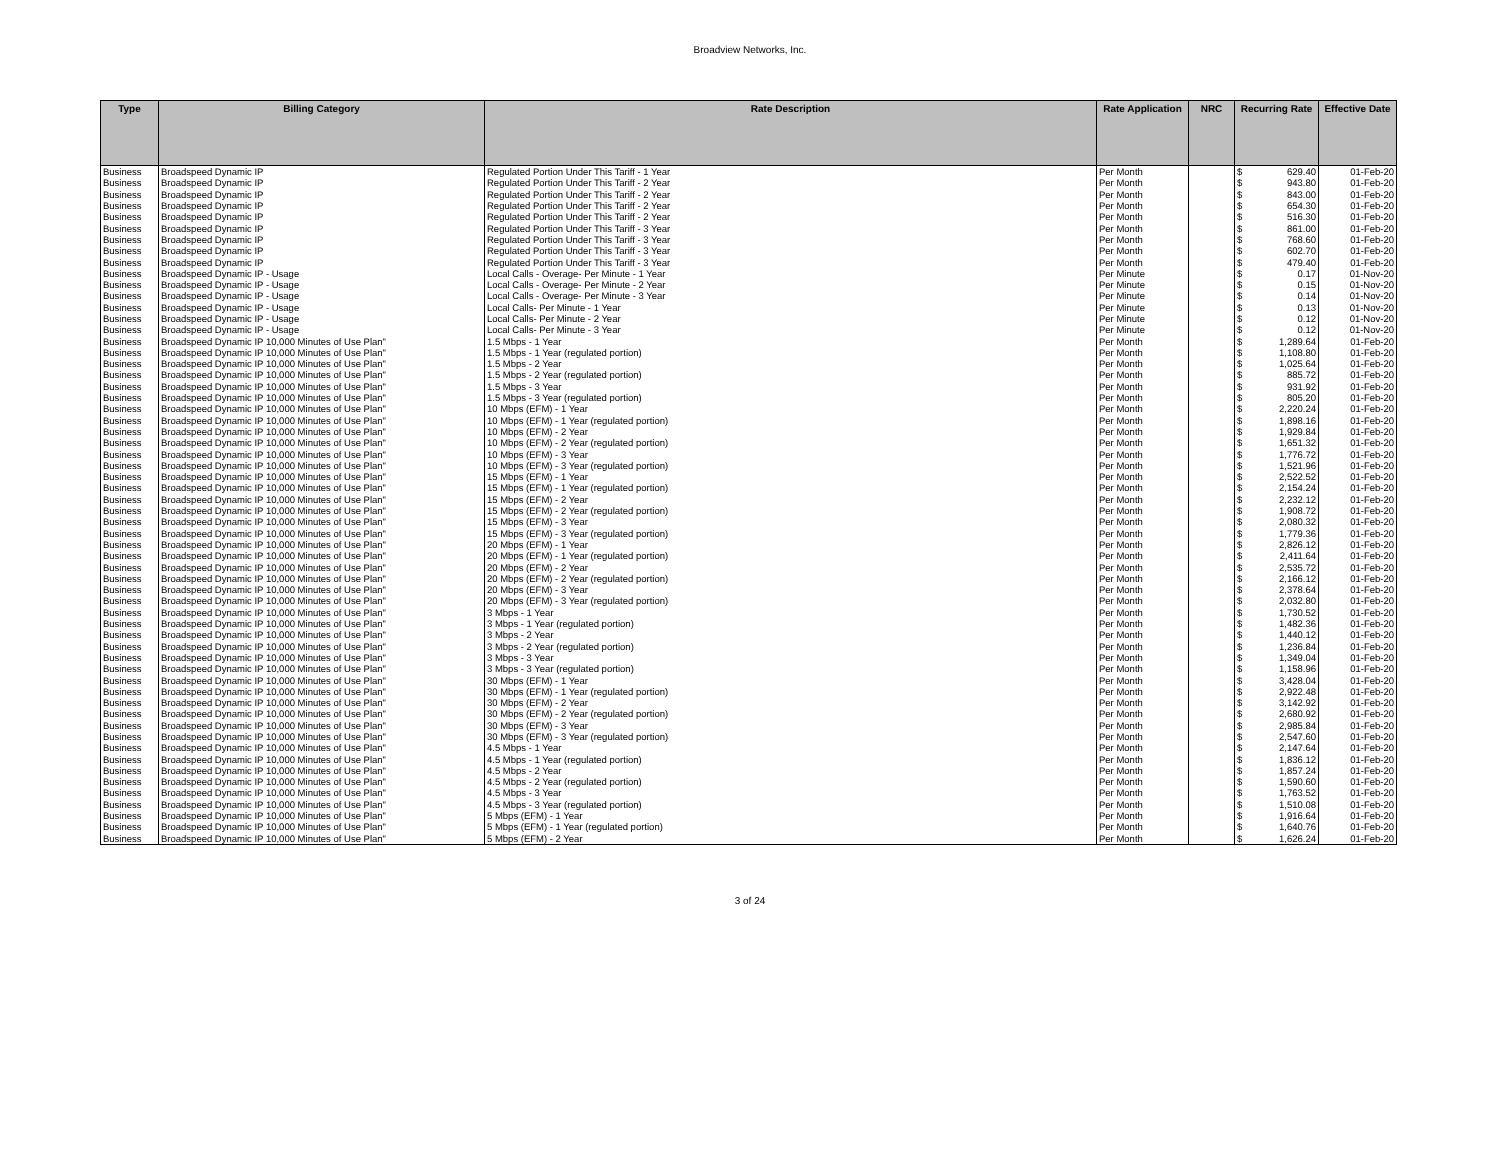Broadview Networks, Inc.
| Type | Billing Category | Rate Description | Rate Application | NRC | Recurring Rate | Effective Date |
| --- | --- | --- | --- | --- | --- | --- |
| Business | Broadspeed Dynamic IP | Regulated Portion Under This Tariff - 1 Year | Per Month | | $ 629.40 | 01-Feb-20 |
| Business | Broadspeed Dynamic IP | Regulated Portion Under This Tariff - 2 Year | Per Month | | $ 943.80 | 01-Feb-20 |
| Business | Broadspeed Dynamic IP | Regulated Portion Under This Tariff - 2 Year | Per Month | | $ 843.00 | 01-Feb-20 |
| Business | Broadspeed Dynamic IP | Regulated Portion Under This Tariff - 2 Year | Per Month | | $ 654.30 | 01-Feb-20 |
| Business | Broadspeed Dynamic IP | Regulated Portion Under This Tariff - 2 Year | Per Month | | $ 516.30 | 01-Feb-20 |
| Business | Broadspeed Dynamic IP | Regulated Portion Under This Tariff - 3 Year | Per Month | | $ 861.00 | 01-Feb-20 |
| Business | Broadspeed Dynamic IP | Regulated Portion Under This Tariff - 3 Year | Per Month | | $ 768.60 | 01-Feb-20 |
| Business | Broadspeed Dynamic IP | Regulated Portion Under This Tariff - 3 Year | Per Month | | $ 602.70 | 01-Feb-20 |
| Business | Broadspeed Dynamic IP | Regulated Portion Under This Tariff - 3 Year | Per Month | | $ 479.40 | 01-Feb-20 |
| Business | Broadspeed Dynamic IP - Usage | Local Calls - Overage- Per Minute - 1 Year | Per Minute | | $ 0.17 | 01-Nov-20 |
| Business | Broadspeed Dynamic IP - Usage | Local Calls - Overage- Per Minute - 2 Year | Per Minute | | $ 0.15 | 01-Nov-20 |
| Business | Broadspeed Dynamic IP - Usage | Local Calls - Overage- Per Minute - 3 Year | Per Minute | | $ 0.14 | 01-Nov-20 |
| Business | Broadspeed Dynamic IP - Usage | Local Calls- Per Minute - 1 Year | Per Minute | | $ 0.13 | 01-Nov-20 |
| Business | Broadspeed Dynamic IP - Usage | Local Calls- Per Minute - 2 Year | Per Minute | | $ 0.12 | 01-Nov-20 |
| Business | Broadspeed Dynamic IP - Usage | Local Calls- Per Minute - 3 Year | Per Minute | | $ 0.12 | 01-Nov-20 |
| Business | Broadspeed Dynamic IP 10,000 Minutes of Use Plan" | 1.5 Mbps - 1 Year | Per Month | | $ 1,289.64 | 01-Feb-20 |
| Business | Broadspeed Dynamic IP 10,000 Minutes of Use Plan" | 1.5 Mbps - 1 Year (regulated portion) | Per Month | | $ 1,108.80 | 01-Feb-20 |
| Business | Broadspeed Dynamic IP 10,000 Minutes of Use Plan" | 1.5 Mbps - 2 Year | Per Month | | $ 1,025.64 | 01-Feb-20 |
| Business | Broadspeed Dynamic IP 10,000 Minutes of Use Plan" | 1.5 Mbps - 2 Year (regulated portion) | Per Month | | $ 885.72 | 01-Feb-20 |
| Business | Broadspeed Dynamic IP 10,000 Minutes of Use Plan" | 1.5 Mbps - 3 Year | Per Month | | $ 931.92 | 01-Feb-20 |
| Business | Broadspeed Dynamic IP 10,000 Minutes of Use Plan" | 1.5 Mbps - 3 Year (regulated portion) | Per Month | | $ 805.20 | 01-Feb-20 |
| Business | Broadspeed Dynamic IP 10,000 Minutes of Use Plan" | 10 Mbps (EFM) - 1 Year | Per Month | | $ 2,220.24 | 01-Feb-20 |
| Business | Broadspeed Dynamic IP 10,000 Minutes of Use Plan" | 10 Mbps (EFM) - 1 Year (regulated portion) | Per Month | | $ 1,898.16 | 01-Feb-20 |
| Business | Broadspeed Dynamic IP 10,000 Minutes of Use Plan" | 10 Mbps (EFM) - 2 Year | Per Month | | $ 1,929.84 | 01-Feb-20 |
| Business | Broadspeed Dynamic IP 10,000 Minutes of Use Plan" | 10 Mbps (EFM) - 2 Year (regulated portion) | Per Month | | $ 1,651.32 | 01-Feb-20 |
| Business | Broadspeed Dynamic IP 10,000 Minutes of Use Plan" | 10 Mbps (EFM) - 3 Year | Per Month | | $ 1,776.72 | 01-Feb-20 |
| Business | Broadspeed Dynamic IP 10,000 Minutes of Use Plan" | 10 Mbps (EFM) - 3 Year (regulated portion) | Per Month | | $ 1,521.96 | 01-Feb-20 |
| Business | Broadspeed Dynamic IP 10,000 Minutes of Use Plan" | 15 Mbps (EFM) - 1 Year | Per Month | | $ 2,522.52 | 01-Feb-20 |
| Business | Broadspeed Dynamic IP 10,000 Minutes of Use Plan" | 15 Mbps (EFM) - 1 Year (regulated portion) | Per Month | | $ 2,154.24 | 01-Feb-20 |
| Business | Broadspeed Dynamic IP 10,000 Minutes of Use Plan" | 15 Mbps (EFM) - 2 Year | Per Month | | $ 2,232.12 | 01-Feb-20 |
| Business | Broadspeed Dynamic IP 10,000 Minutes of Use Plan" | 15 Mbps (EFM) - 2 Year (regulated portion) | Per Month | | $ 1,908.72 | 01-Feb-20 |
| Business | Broadspeed Dynamic IP 10,000 Minutes of Use Plan" | 15 Mbps (EFM) - 3 Year | Per Month | | $ 2,080.32 | 01-Feb-20 |
| Business | Broadspeed Dynamic IP 10,000 Minutes of Use Plan" | 15 Mbps (EFM) - 3 Year (regulated portion) | Per Month | | $ 1,779.36 | 01-Feb-20 |
| Business | Broadspeed Dynamic IP 10,000 Minutes of Use Plan" | 20 Mbps (EFM) - 1 Year | Per Month | | $ 2,826.12 | 01-Feb-20 |
| Business | Broadspeed Dynamic IP 10,000 Minutes of Use Plan" | 20 Mbps (EFM) - 1 Year (regulated portion) | Per Month | | $ 2,411.64 | 01-Feb-20 |
| Business | Broadspeed Dynamic IP 10,000 Minutes of Use Plan" | 20 Mbps (EFM) - 2 Year | Per Month | | $ 2,535.72 | 01-Feb-20 |
| Business | Broadspeed Dynamic IP 10,000 Minutes of Use Plan" | 20 Mbps (EFM) - 2 Year (regulated portion) | Per Month | | $ 2,166.12 | 01-Feb-20 |
| Business | Broadspeed Dynamic IP 10,000 Minutes of Use Plan" | 20 Mbps (EFM) - 3 Year | Per Month | | $ 2,378.64 | 01-Feb-20 |
| Business | Broadspeed Dynamic IP 10,000 Minutes of Use Plan" | 20 Mbps (EFM) - 3 Year (regulated portion) | Per Month | | $ 2,032.80 | 01-Feb-20 |
| Business | Broadspeed Dynamic IP 10,000 Minutes of Use Plan" | 3 Mbps - 1 Year | Per Month | | $ 1,730.52 | 01-Feb-20 |
| Business | Broadspeed Dynamic IP 10,000 Minutes of Use Plan" | 3 Mbps - 1 Year (regulated portion) | Per Month | | $ 1,482.36 | 01-Feb-20 |
| Business | Broadspeed Dynamic IP 10,000 Minutes of Use Plan" | 3 Mbps - 2 Year | Per Month | | $ 1,440.12 | 01-Feb-20 |
| Business | Broadspeed Dynamic IP 10,000 Minutes of Use Plan" | 3 Mbps - 2 Year (regulated portion) | Per Month | | $ 1,236.84 | 01-Feb-20 |
| Business | Broadspeed Dynamic IP 10,000 Minutes of Use Plan" | 3 Mbps - 3 Year | Per Month | | $ 1,349.04 | 01-Feb-20 |
| Business | Broadspeed Dynamic IP 10,000 Minutes of Use Plan" | 3 Mbps - 3 Year (regulated portion) | Per Month | | $ 1,158.96 | 01-Feb-20 |
| Business | Broadspeed Dynamic IP 10,000 Minutes of Use Plan" | 30 Mbps (EFM) - 1 Year | Per Month | | $ 3,428.04 | 01-Feb-20 |
| Business | Broadspeed Dynamic IP 10,000 Minutes of Use Plan" | 30 Mbps (EFM) - 1 Year (regulated portion) | Per Month | | $ 2,922.48 | 01-Feb-20 |
| Business | Broadspeed Dynamic IP 10,000 Minutes of Use Plan" | 30 Mbps (EFM) - 2 Year | Per Month | | $ 3,142.92 | 01-Feb-20 |
| Business | Broadspeed Dynamic IP 10,000 Minutes of Use Plan" | 30 Mbps (EFM) - 2 Year (regulated portion) | Per Month | | $ 2,680.92 | 01-Feb-20 |
| Business | Broadspeed Dynamic IP 10,000 Minutes of Use Plan" | 30 Mbps (EFM) - 3 Year | Per Month | | $ 2,985.84 | 01-Feb-20 |
| Business | Broadspeed Dynamic IP 10,000 Minutes of Use Plan" | 30 Mbps (EFM) - 3 Year (regulated portion) | Per Month | | $ 2,547.60 | 01-Feb-20 |
| Business | Broadspeed Dynamic IP 10,000 Minutes of Use Plan" | 4.5 Mbps - 1 Year | Per Month | | $ 2,147.64 | 01-Feb-20 |
| Business | Broadspeed Dynamic IP 10,000 Minutes of Use Plan" | 4.5 Mbps - 1 Year (regulated portion) | Per Month | | $ 1,836.12 | 01-Feb-20 |
| Business | Broadspeed Dynamic IP 10,000 Minutes of Use Plan" | 4.5 Mbps - 2 Year | Per Month | | $ 1,857.24 | 01-Feb-20 |
| Business | Broadspeed Dynamic IP 10,000 Minutes of Use Plan" | 4.5 Mbps - 2 Year (regulated portion) | Per Month | | $ 1,590.60 | 01-Feb-20 |
| Business | Broadspeed Dynamic IP 10,000 Minutes of Use Plan" | 4.5 Mbps - 3 Year | Per Month | | $ 1,763.52 | 01-Feb-20 |
| Business | Broadspeed Dynamic IP 10,000 Minutes of Use Plan" | 4.5 Mbps - 3 Year (regulated portion) | Per Month | | $ 1,510.08 | 01-Feb-20 |
| Business | Broadspeed Dynamic IP 10,000 Minutes of Use Plan" | 5 Mbps (EFM) - 1 Year | Per Month | | $ 1,916.64 | 01-Feb-20 |
| Business | Broadspeed Dynamic IP 10,000 Minutes of Use Plan" | 5 Mbps (EFM) - 1 Year (regulated portion) | Per Month | | $ 1,640.76 | 01-Feb-20 |
| Business | Broadspeed Dynamic IP 10,000 Minutes of Use Plan" | 5 Mbps (EFM) - 2 Year | Per Month | | $ 1,626.24 | 01-Feb-20 |
3 of 24